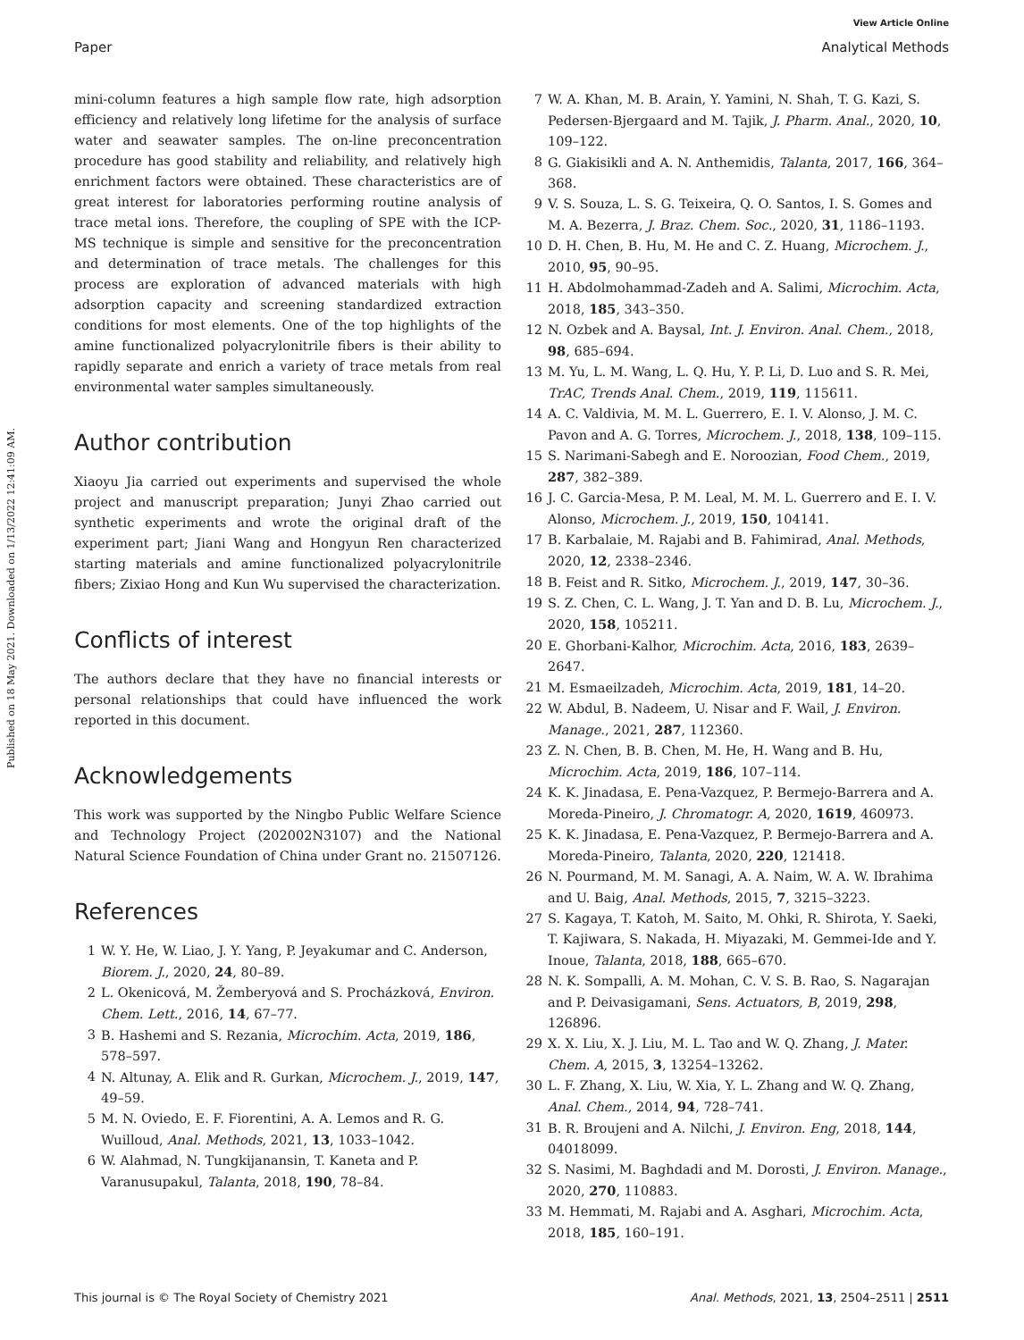View Article Online
Paper Analytical Methods
Published on 18 May 2021. Downloaded on 1/13/2022 12:41:09 AM.
mini-column features a high sample flow rate, high adsorption efficiency and relatively long lifetime for the analysis of surface water and seawater samples. The on-line preconcentration procedure has good stability and reliability, and relatively high enrichment factors were obtained. These characteristics are of great interest for laboratories performing routine analysis of trace metal ions. Therefore, the coupling of SPE with the ICP-MS technique is simple and sensitive for the preconcentration and determination of trace metals. The challenges for this process are exploration of advanced materials with high adsorption capacity and screening standardized extraction conditions for most elements. One of the top highlights of the amine functionalized polyacrylonitrile fibers is their ability to rapidly separate and enrich a variety of trace metals from real environmental water samples simultaneously.
Author contribution
Xiaoyu Jia carried out experiments and supervised the whole project and manuscript preparation; Junyi Zhao carried out synthetic experiments and wrote the original draft of the experiment part; Jiani Wang and Hongyun Ren characterized starting materials and amine functionalized polyacrylonitrile fibers; Zixiao Hong and Kun Wu supervised the characterization.
Conflicts of interest
The authors declare that they have no financial interests or personal relationships that could have influenced the work reported in this document.
Acknowledgements
This work was supported by the Ningbo Public Welfare Science and Technology Project (202002N3107) and the National Natural Science Foundation of China under Grant no. 21507126.
References
1 W. Y. He, W. Liao, J. Y. Yang, P. Jeyakumar and C. Anderson, Biorem. J., 2020, 24, 80–89.
2 L. Okenicová, M. Žemberyová and S. Procházková, Environ. Chem. Lett., 2016, 14, 67–77.
3 B. Hashemi and S. Rezania, Microchim. Acta, 2019, 186, 578–597.
4 N. Altunay, A. Elik and R. Gurkan, Microchem. J., 2019, 147, 49–59.
5 M. N. Oviedo, E. F. Fiorentini, A. A. Lemos and R. G. Wuilloud, Anal. Methods, 2021, 13, 1033–1042.
6 W. Alahmad, N. Tungkijanansin, T. Kaneta and P. Varanusupakul, Talanta, 2018, 190, 78–84.
7 W. A. Khan, M. B. Arain, Y. Yamini, N. Shah, T. G. Kazi, S. Pedersen-Bjergaard and M. Tajik, J. Pharm. Anal., 2020, 10, 109–122.
8 G. Giakisikli and A. N. Anthemidis, Talanta, 2017, 166, 364–368.
9 V. S. Souza, L. S. G. Teixeira, Q. O. Santos, I. S. Gomes and M. A. Bezerra, J. Braz. Chem. Soc., 2020, 31, 1186–1193.
10 D. H. Chen, B. Hu, M. He and C. Z. Huang, Microchem. J., 2010, 95, 90–95.
11 H. Abdolmohammad-Zadeh and A. Salimi, Microchim. Acta, 2018, 185, 343–350.
12 N. Ozbek and A. Baysal, Int. J. Environ. Anal. Chem., 2018, 98, 685–694.
13 M. Yu, L. M. Wang, L. Q. Hu, Y. P. Li, D. Luo and S. R. Mei, TrAC, Trends Anal. Chem., 2019, 119, 115611.
14 A. C. Valdivia, M. M. L. Guerrero, E. I. V. Alonso, J. M. C. Pavon and A. G. Torres, Microchem. J., 2018, 138, 109–115.
15 S. Narimani-Sabegh and E. Noroozian, Food Chem., 2019, 287, 382–389.
16 J. C. Garcia-Mesa, P. M. Leal, M. M. L. Guerrero and E. I. V. Alonso, Microchem. J., 2019, 150, 104141.
17 B. Karbalaie, M. Rajabi and B. Fahimirad, Anal. Methods, 2020, 12, 2338–2346.
18 B. Feist and R. Sitko, Microchem. J., 2019, 147, 30–36.
19 S. Z. Chen, C. L. Wang, J. T. Yan and D. B. Lu, Microchem. J., 2020, 158, 105211.
20 E. Ghorbani-Kalhor, Microchim. Acta, 2016, 183, 2639–2647.
21 M. Esmaeilzadeh, Microchim. Acta, 2019, 181, 14–20.
22 W. Abdul, B. Nadeem, U. Nisar and F. Wail, J. Environ. Manage., 2021, 287, 112360.
23 Z. N. Chen, B. B. Chen, M. He, H. Wang and B. Hu, Microchim. Acta, 2019, 186, 107–114.
24 K. K. Jinadasa, E. Pena-Vazquez, P. Bermejo-Barrera and A. Moreda-Pineiro, J. Chromatogr. A, 2020, 1619, 460973.
25 K. K. Jinadasa, E. Pena-Vazquez, P. Bermejo-Barrera and A. Moreda-Pineiro, Talanta, 2020, 220, 121418.
26 N. Pourmand, M. M. Sanagi, A. A. Naim, W. A. W. Ibrahima and U. Baig, Anal. Methods, 2015, 7, 3215–3223.
27 S. Kagaya, T. Katoh, M. Saito, M. Ohki, R. Shirota, Y. Saeki, T. Kajiwara, S. Nakada, H. Miyazaki, M. Gemmei-Ide and Y. Inoue, Talanta, 2018, 188, 665–670.
28 N. K. Sompalli, A. M. Mohan, C. V. S. B. Rao, S. Nagarajan and P. Deivasigamani, Sens. Actuators, B, 2019, 298, 126896.
29 X. X. Liu, X. J. Liu, M. L. Tao and W. Q. Zhang, J. Mater. Chem. A, 2015, 3, 13254–13262.
30 L. F. Zhang, X. Liu, W. Xia, Y. L. Zhang and W. Q. Zhang, Anal. Chem., 2014, 94, 728–741.
31 B. R. Broujeni and A. Nilchi, J. Environ. Eng, 2018, 144, 04018099.
32 S. Nasimi, M. Baghdadi and M. Dorosti, J. Environ. Manage., 2020, 270, 110883.
33 M. Hemmati, M. Rajabi and A. Asghari, Microchim. Acta, 2018, 185, 160–191.
This journal is © The Royal Society of Chemistry 2021 Anal. Methods, 2021, 13, 2504–2511 | 2511